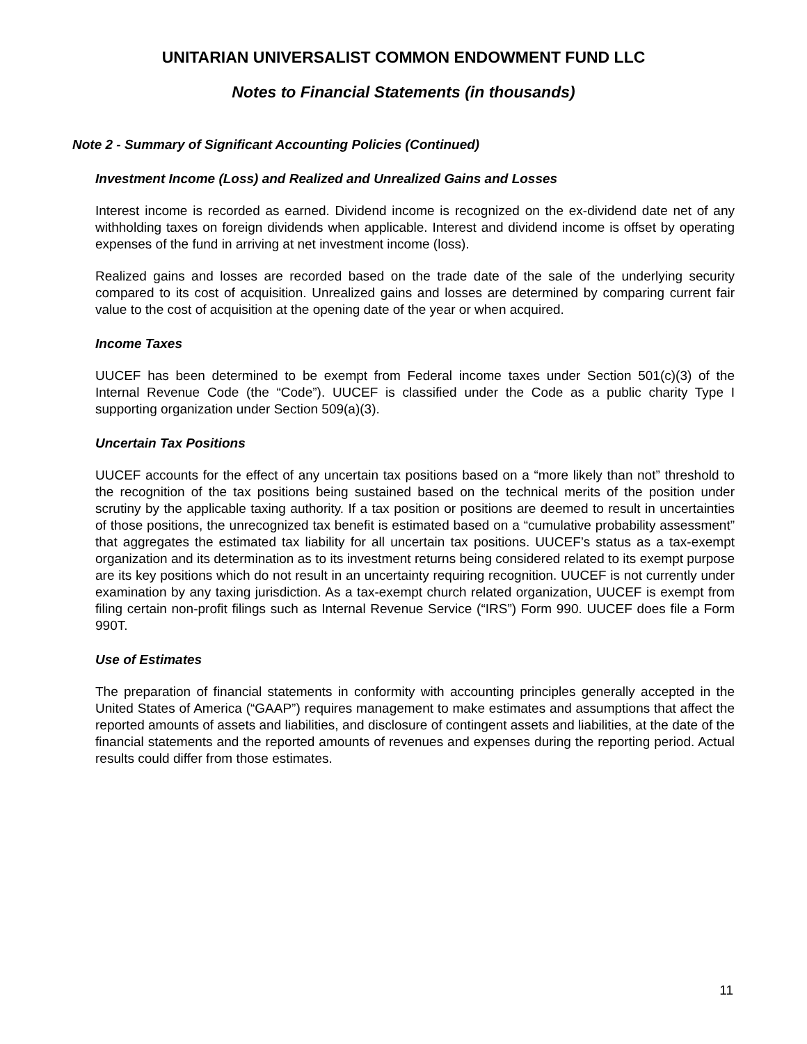UNITARIAN UNIVERSALIST COMMON ENDOWMENT FUND LLC
Notes to Financial Statements (in thousands)
Note 2 - Summary of Significant Accounting Policies (Continued)
Investment Income (Loss) and Realized and Unrealized Gains and Losses
Interest income is recorded as earned. Dividend income is recognized on the ex-dividend date net of any withholding taxes on foreign dividends when applicable. Interest and dividend income is offset by operating expenses of the fund in arriving at net investment income (loss).
Realized gains and losses are recorded based on the trade date of the sale of the underlying security compared to its cost of acquisition. Unrealized gains and losses are determined by comparing current fair value to the cost of acquisition at the opening date of the year or when acquired.
Income Taxes
UUCEF has been determined to be exempt from Federal income taxes under Section 501(c)(3) of the Internal Revenue Code (the “Code”). UUCEF is classified under the Code as a public charity Type I supporting organization under Section 509(a)(3).
Uncertain Tax Positions
UUCEF accounts for the effect of any uncertain tax positions based on a “more likely than not” threshold to the recognition of the tax positions being sustained based on the technical merits of the position under scrutiny by the applicable taxing authority. If a tax position or positions are deemed to result in uncertainties of those positions, the unrecognized tax benefit is estimated based on a “cumulative probability assessment” that aggregates the estimated tax liability for all uncertain tax positions. UUCEF’s status as a tax-exempt organization and its determination as to its investment returns being considered related to its exempt purpose are its key positions which do not result in an uncertainty requiring recognition. UUCEF is not currently under examination by any taxing jurisdiction. As a tax-exempt church related organization, UUCEF is exempt from filing certain non-profit filings such as Internal Revenue Service (“IRS”) Form 990. UUCEF does file a Form 990T.
Use of Estimates
The preparation of financial statements in conformity with accounting principles generally accepted in the United States of America (“GAAP”) requires management to make estimates and assumptions that affect the reported amounts of assets and liabilities, and disclosure of contingent assets and liabilities, at the date of the financial statements and the reported amounts of revenues and expenses during the reporting period. Actual results could differ from those estimates.
11